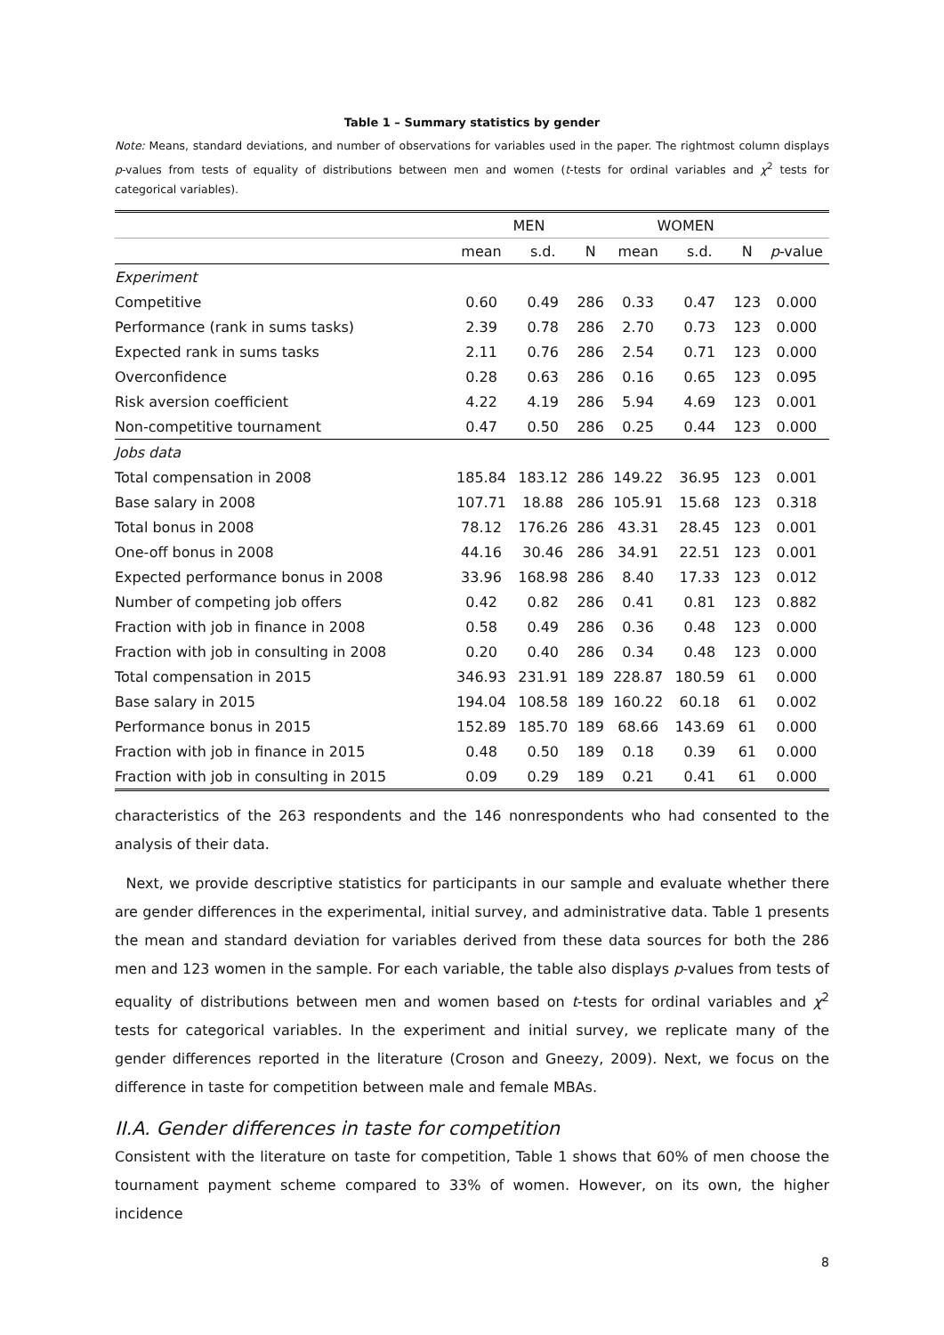Table 1 – Summary statistics by gender
Note: Means, standard deviations, and number of observations for variables used in the paper. The rightmost column displays p-values from tests of equality of distributions between men and women (t-tests for ordinal variables and χ<sup>2</sup> tests for categorical variables).
| | MEN | | | WOMEN | | | |
| --- | --- | --- | --- | --- | --- | --- | --- |
| | mean | s.d. | N | mean | s.d. | N | p -value |
| Experiment | | | | | | | |
| Competitive | 0.60 | 0.49 | 286 | 0.33 | 0.47 | 123 | 0.000 |
| Performance (rank in sums tasks) | 2.39 | 0.78 | 286 | 2.70 | 0.73 | 123 | 0.000 |
| Expected rank in sums tasks | 2.11 | 0.76 | 286 | 2.54 | 0.71 | 123 | 0.000 |
| Overconfidence | 0.28 | 0.63 | 286 | 0.16 | 0.65 | 123 | 0.095 |
| Risk aversion coefficient | 4.22 | 4.19 | 286 | 5.94 | 4.69 | 123 | 0.001 |
| Non-competitive tournament | 0.47 | 0.50 | 286 | 0.25 | 0.44 | 123 | 0.000 |
| Jobs data | | | | | | | |
| Total compensation in 2008 | 185.84 | 183.12 | 286 | 149.22 | 36.95 | 123 | 0.001 |
| Base salary in 2008 | 107.71 | 18.88 | 286 | 105.91 | 15.68 | 123 | 0.318 |
| Total bonus in 2008 | 78.12 | 176.26 | 286 | 43.31 | 28.45 | 123 | 0.001 |
| One-off bonus in 2008 | 44.16 | 30.46 | 286 | 34.91 | 22.51 | 123 | 0.001 |
| Expected performance bonus in 2008 | 33.96 | 168.98 | 286 | 8.40 | 17.33 | 123 | 0.012 |
| Number of competing job offers | 0.42 | 0.82 | 286 | 0.41 | 0.81 | 123 | 0.882 |
| Fraction with job in finance in 2008 | 0.58 | 0.49 | 286 | 0.36 | 0.48 | 123 | 0.000 |
| Fraction with job in consulting in 2008 | 0.20 | 0.40 | 286 | 0.34 | 0.48 | 123 | 0.000 |
| Total compensation in 2015 | 346.93 | 231.91 | 189 | 228.87 | 180.59 | 61 | 0.000 |
| Base salary in 2015 | 194.04 | 108.58 | 189 | 160.22 | 60.18 | 61 | 0.002 |
| Performance bonus in 2015 | 152.89 | 185.70 | 189 | 68.66 | 143.69 | 61 | 0.000 |
| Fraction with job in finance in 2015 | 0.48 | 0.50 | 189 | 0.18 | 0.39 | 61 | 0.000 |
| Fraction with job in consulting in 2015 | 0.09 | 0.29 | 189 | 0.21 | 0.41 | 61 | 0.000 |
characteristics of the 263 respondents and the 146 nonrespondents who had consented to the analysis of their data.
Next, we provide descriptive statistics for participants in our sample and evaluate whether there are gender differences in the experimental, initial survey, and administrative data. Table 1 presents the mean and standard deviation for variables derived from these data sources for both the 286 men and 123 women in the sample. For each variable, the table also displays p-values from tests of equality of distributions between men and women based on t-tests for ordinal variables and χ<sup>2</sup> tests for categorical variables. In the experiment and initial survey, we replicate many of the gender differences reported in the literature (Croson and Gneezy, 2009). Next, we focus on the difference in taste for competition between male and female MBAs.
II.A. Gender differences in taste for competition
Consistent with the literature on taste for competition, Table 1 shows that 60% of men choose the tournament payment scheme compared to 33% of women. However, on its own, the higher incidence
8